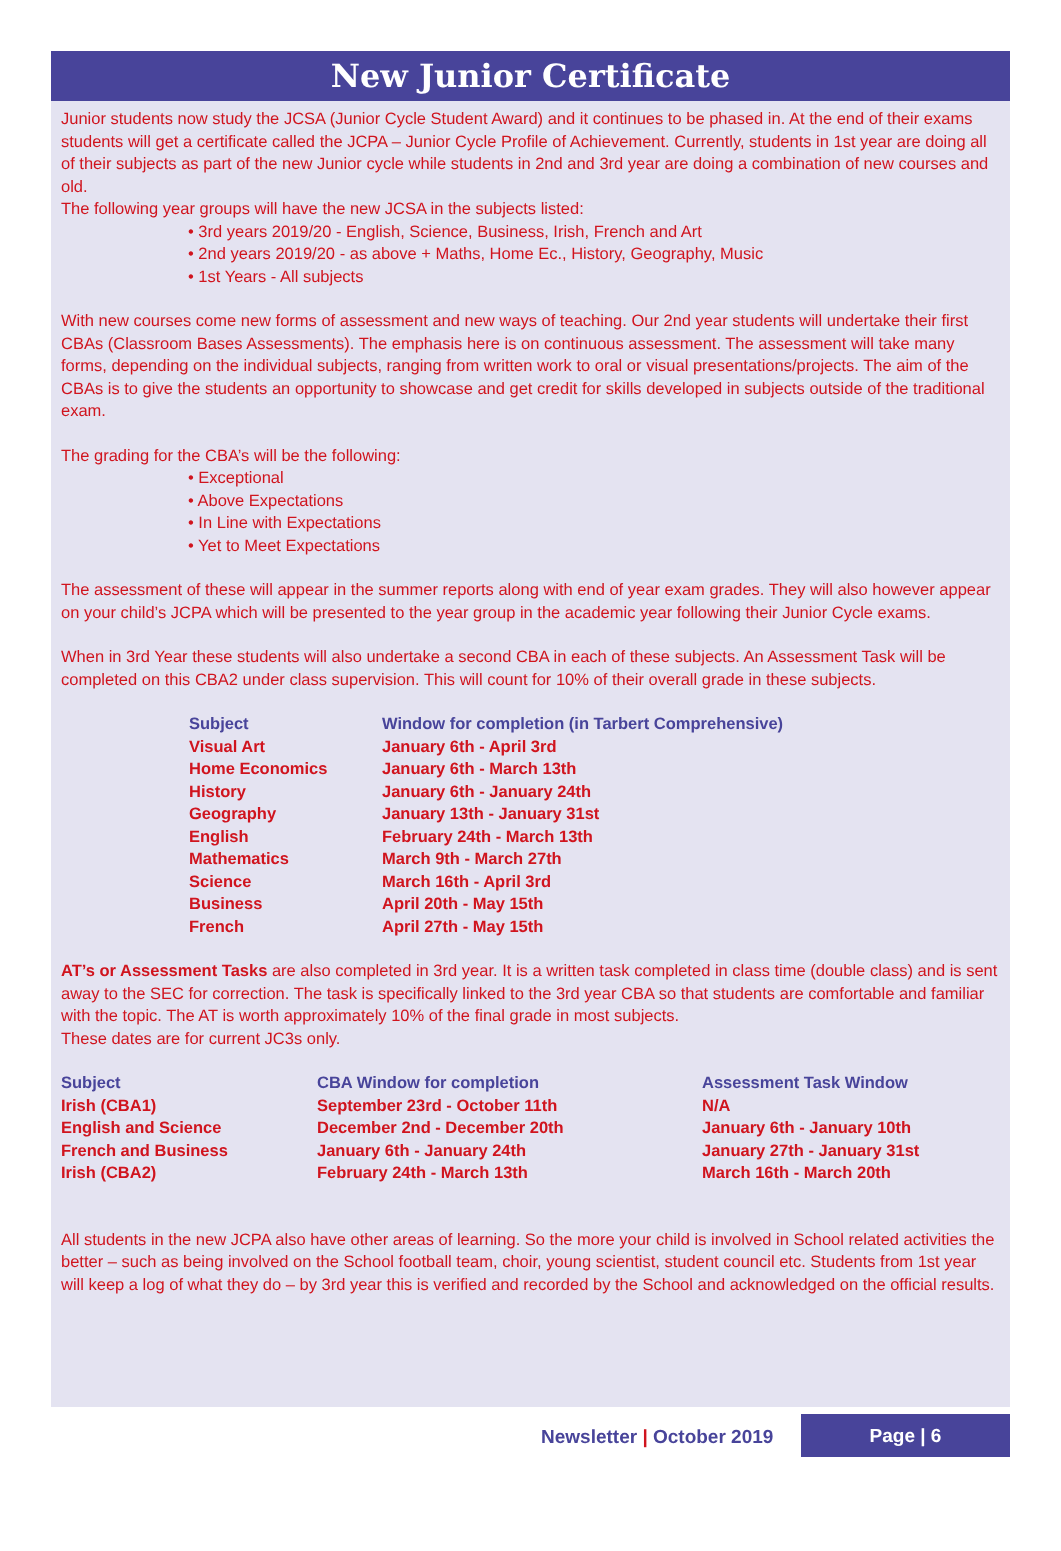New Junior Certificate
Junior students now study the JCSA (Junior Cycle Student Award) and it continues to be phased in. At the end of their exams students will get a certificate called the JCPA – Junior Cycle Profile of Achievement. Currently, students in 1st year are doing all of their subjects as part of the new Junior cycle while students in 2nd and 3rd year are doing a combination of new courses and old.
The following year groups will have the new JCSA in the subjects listed:
• 3rd years 2019/20 - English, Science, Business, Irish, French and Art
• 2nd years 2019/20 - as above + Maths, Home Ec., History, Geography, Music
• 1st Years - All subjects
With new courses come new forms of assessment and new ways of teaching. Our 2nd year students will undertake their first CBAs (Classroom Bases Assessments). The emphasis here is on continuous assessment. The assessment will take many forms, depending on the individual subjects, ranging from written work to oral or visual presentations/projects. The aim of the CBAs is to give the students an opportunity to showcase and get credit for skills developed in subjects outside of the traditional exam.
The grading for the CBA’s will be the following:
• Exceptional
• Above Expectations
• In Line with Expectations
• Yet to Meet Expectations
The assessment of these will appear in the summer reports along with end of year exam grades. They will also however appear on your child’s JCPA which will be presented to the year group in the academic year following their Junior Cycle exams.
When in 3rd Year these students will also undertake a second CBA in each of these subjects. An Assessment Task will be completed on this CBA2 under class supervision. This will count for 10% of their overall grade in these subjects.
| Subject | Window for completion (in Tarbert Comprehensive) |
| --- | --- |
| Visual Art | January 6th - April 3rd |
| Home Economics | January 6th - March 13th |
| History | January 6th - January 24th |
| Geography | January 13th - January 31st |
| English | February 24th - March 13th |
| Mathematics | March 9th - March 27th |
| Science | March 16th - April 3rd |
| Business | April 20th - May 15th |
| French | April 27th - May 15th |
AT’s or Assessment Tasks are also completed in 3rd year. It is a written task completed in class time (double class) and is sent away to the SEC for correction. The task is specifically linked to the 3rd year CBA so that students are comfortable and familiar with the topic. The AT is worth approximately 10% of the final grade in most subjects.
These dates are for current JC3s only.
| Subject | CBA Window for completion | Assessment Task Window |
| --- | --- | --- |
| Irish (CBA1) | September 23rd - October 11th | N/A |
| English and Science | December 2nd - December 20th | January 6th - January 10th |
| French and Business | January 6th - January 24th | January 27th - January 31st |
| Irish (CBA2) | February 24th - March 13th | March 16th - March 20th |
All students in the new JCPA also have other areas of learning. So the more your child is involved in School related activities the better – such as being involved on the School football team, choir, young scientist, student council etc. Students from 1st year will keep a log of what they do – by 3rd year this is verified and recorded by the School and acknowledged on the official results.
Newsletter | October 2019
Page | 6